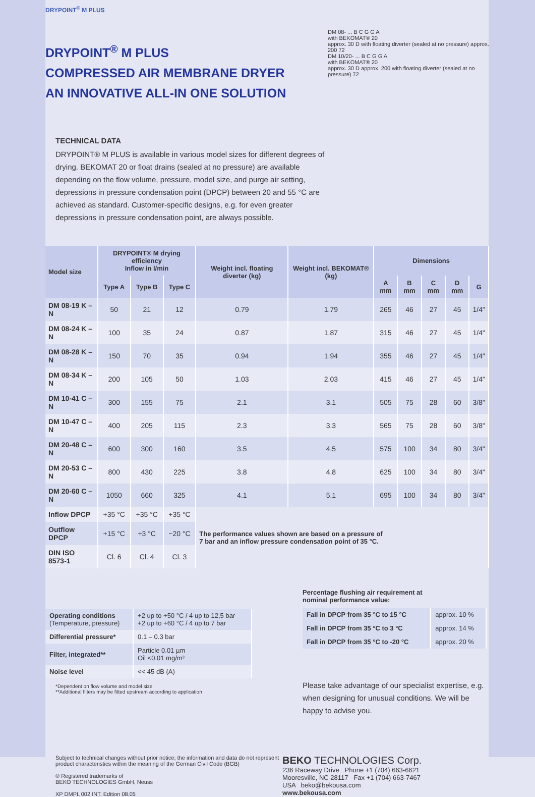DRYPOINT<sup>®</sup> M PLUS
DRYPOINT<sup>®</sup> M PLUS
COMPRESSED AIR MEMBRANE DRYER
AN INNOVATIVE ALL-IN ONE SOLUTION
TECHNICAL DATA
DRYPOINT® M PLUS is available in various model sizes for different degrees of drying. BEKOMAT 20 or float drains (sealed at no pressure) are available depending on the flow volume, pressure, model size, and purge air setting, depressions in pressure condensation point (DPCP) between 20 and 55 °C are achieved as standard. Customer-specific designs, e.g. for even greater depressions in pressure condensation point, are always possible.
DM 08- ... B C G G A
with BEKOMAT® 20
approx. 30 D with floating diverter (sealed at no pressure) approx. 200 72
DM 10/20- ... B C G G A
with BEKOMAT® 20
approx. 30 D approx. 200 with floating diverter (sealed at no pressure) 72
| Model size | DRYPOINT® M drying efficiency Inflow in l/min | | | Weight incl. floating diverter (kg) | Weight incl. BEKOMAT® (kg) | Dimensions | | | | |
| --- | --- | --- | --- | --- | --- | --- | --- | --- | --- | --- |
| | Type A | Type B | Type C | | | A mm | B mm | C mm | D mm | G |
| DM 08-19 K – N | 50 | 21 | 12 | 0.79 | 1.79 | 265 | 46 | 27 | 45 | 1/4" |
| DM 08-24 K – N | 100 | 35 | 24 | 0.87 | 1.87 | 315 | 46 | 27 | 45 | 1/4" |
| DM 08-28 K – N | 150 | 70 | 35 | 0.94 | 1.94 | 355 | 46 | 27 | 45 | 1/4" |
| DM 08-34 K – N | 200 | 105 | 50 | 1.03 | 2.03 | 415 | 46 | 27 | 45 | 1/4" |
| DM 10-41 C – N | 300 | 155 | 75 | 2.1 | 3.1 | 505 | 75 | 28 | 60 | 3/8" |
| DM 10-47 C – N | 400 | 205 | 115 | 2.3 | 3.3 | 565 | 75 | 28 | 60 | 3/8" |
| DM 20-48 C – N | 600 | 300 | 160 | 3.5 | 4.5 | 575 | 100 | 34 | 80 | 3/4" |
| DM 20-53 C – N | 800 | 430 | 225 | 3.8 | 4.8 | 625 | 100 | 34 | 80 | 3/4" |
| DM 20-60 C – N | 1050 | 660 | 325 | 4.1 | 5.1 | 695 | 100 | 34 | 80 | 3/4" |
| Inflow DPCP | +35 °C | +35 °C | +35 °C | The performance values shown are based on a pressure of 7 bar and an inflow pressure condensation point of 35 °C. | | | | | | |
| Outflow DPCP | +15 °C | +3 °C | −20 °C | | | | | | | |
| DIN ISO 8573-1 | Cl. 6 | Cl. 4 | Cl. 3 | | | | | | | |
| Operating conditions (Temperature, pressure) | +2 up to +50 °C / 4 up to 12,5 bar +2 up to +60 °C / 4 up to 7 bar |
| Differential pressure* | 0.1 – 0.3 bar |
| Filter, integrated** | Particle 0.01 µm Oil <0.01 mg/m³ |
| Noise level | << 45 dB (A) |
*Dependent on flow volume and model size
**Additional filters may be fitted upstream according to application
Percentage flushing air requirement at
nominal performance value:
| Fall in DPCP from 35 °C to 15 °C | approx. 10 % |
| Fall in DPCP from 35 °C to 3 °C | approx. 14 % |
| Fall in DPCP from 35 °C to -20 °C | approx. 20 % |
Please take advantage of our specialist expertise, e.g. when designing for unusual conditions. We will be happy to advise you.
Subject to technical changes without prior notice; the information and data do not represent product characteristics within the meaning of the German Civil Code (BGB)
® Registered trademarks of
BEKO TECHNOLOGIES GmbH, Neuss
XP DMPL 002 INT. Edition 08.05
BEKO TECHNOLOGIES Corp.
236 Raceway Drive Phone +1 (704) 663-6621
Mooresville, NC 28117 Fax +1 (704) 663-7467
USA beko@bekousa.com
www.bekousa.com